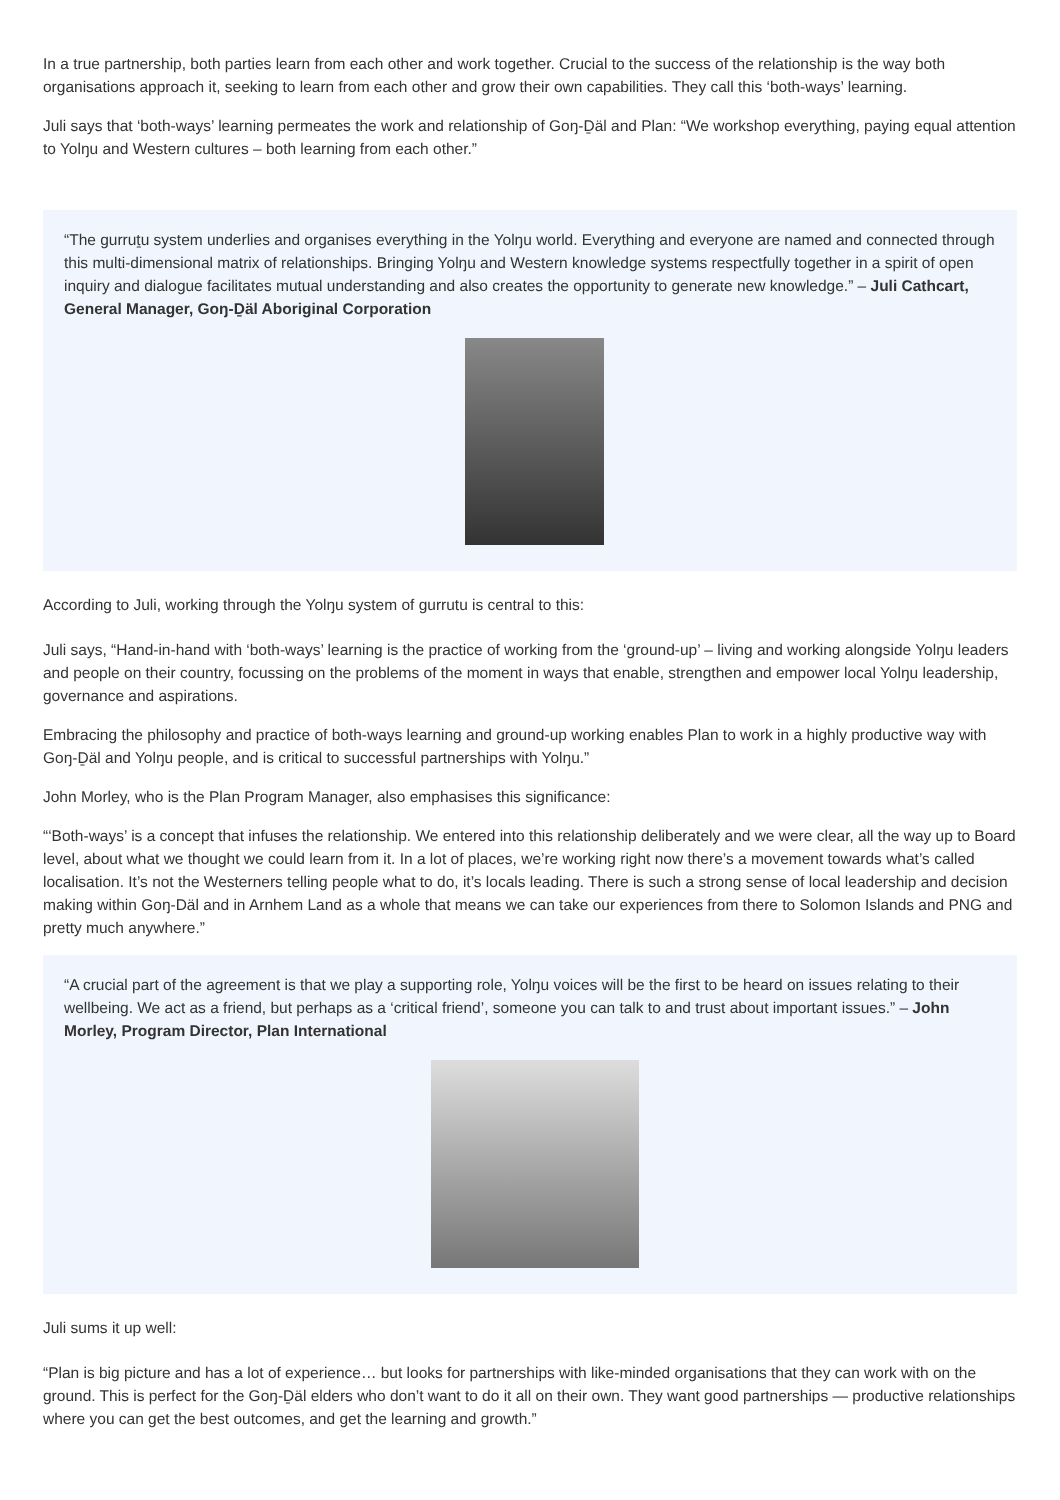In a true partnership, both parties learn from each other and work together. Crucial to the success of the relationship is the way both organisations approach it, seeking to learn from each other and grow their own capabilities. They call this ‘both-ways’ learning.
Juli says that ‘both-ways’ learning permeates the work and relationship of Goŋ-Ḏäl and Plan: “We workshop everything, paying equal attention to Yolŋu and Western cultures – both learning from each other.”
“The gurruṯu system underlies and organises everything in the Yolŋu world. Everything and everyone are named and connected through this multi-dimensional matrix of relationships. Bringing Yolŋu and Western knowledge systems respectfully together in a spirit of open inquiry and dialogue facilitates mutual understanding and also creates the opportunity to generate new knowledge.” – Juli Cathcart, General Manager, Goŋ-Ḏäl Aboriginal Corporation
According to Juli, working through the Yolŋu system of gurrutu is central to this:
Juli says, “Hand-in-hand with ‘both-ways’ learning is the practice of working from the ‘ground-up’ – living and working alongside Yolŋu leaders and people on their country, focussing on the problems of the moment in ways that enable, strengthen and empower local Yolŋu leadership, governance and aspirations.
Embracing the philosophy and practice of both-ways learning and ground-up working enables Plan to work in a highly productive way with Goŋ-Ḏäl and Yolŋu people, and is critical to successful partnerships with Yolŋu.”
John Morley, who is the Plan Program Manager, also emphasises this significance:
“‘Both-ways’ is a concept that infuses the relationship. We entered into this relationship deliberately and we were clear, all the way up to Board level, about what we thought we could learn from it. In a lot of places, we’re working right now there’s a movement towards what’s called localisation. It’s not the Westerners telling people what to do, it’s locals leading. There is such a strong sense of local leadership and decision making within Goŋ-Däl and in Arnhem Land as a whole that means we can take our experiences from there to Solomon Islands and PNG and pretty much anywhere.”
“A crucial part of the agreement is that we play a supporting role, Yolŋu voices will be the first to be heard on issues relating to their wellbeing. We act as a friend, but perhaps as a ‘critical friend’, someone you can talk to and trust about important issues.” – John Morley, Program Director, Plan International
Juli sums it up well:
“Plan is big picture and has a lot of experience… but looks for partnerships with like-minded organisations that they can work with on the ground. This is perfect for the Goŋ-Ḏäl elders who don’t want to do it all on their own. They want good partnerships — productive relationships where you can get the best outcomes, and get the learning and growth.”